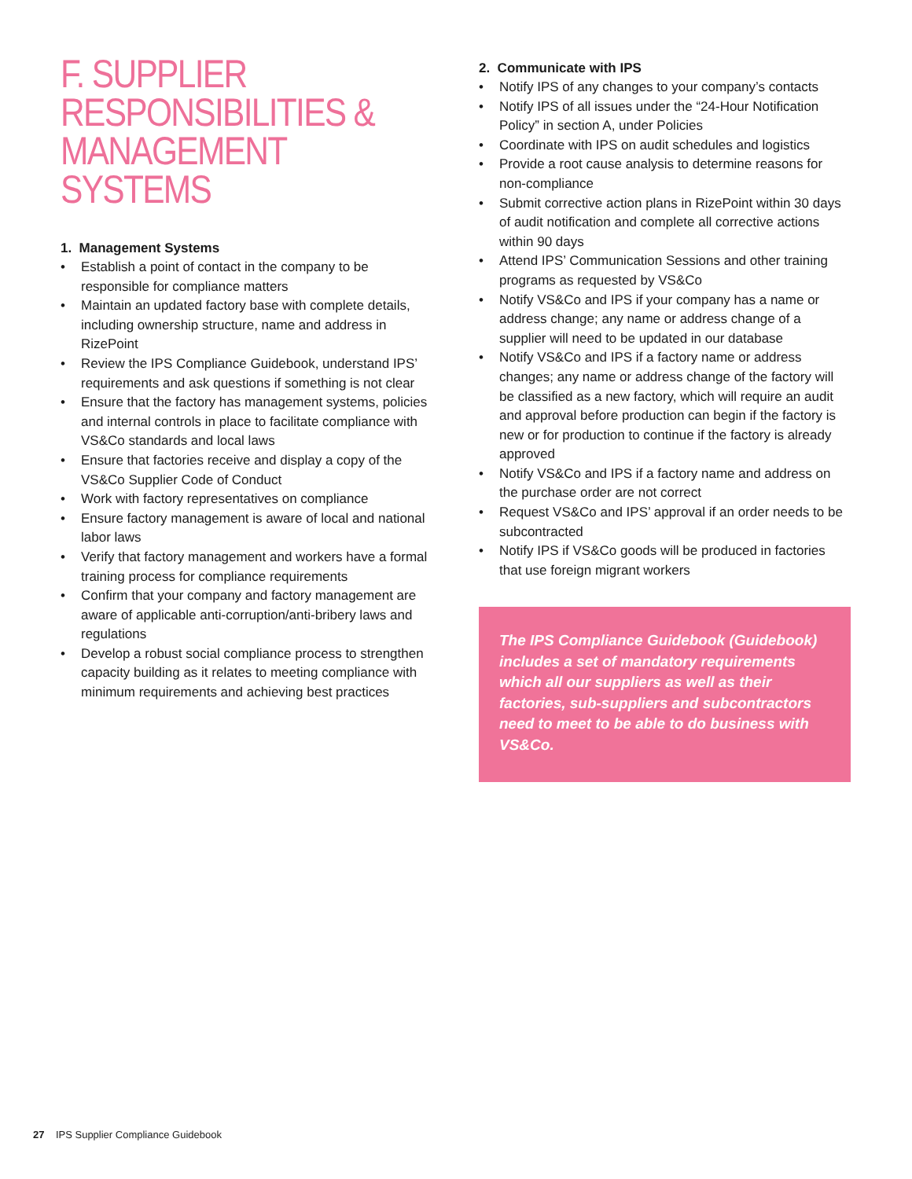F. SUPPLIER RESPONSIBILITIES & MANAGEMENT SYSTEMS
1. Management Systems
• Establish a point of contact in the company to be responsible for compliance matters
• Maintain an updated factory base with complete details, including ownership structure, name and address in RizePoint
• Review the IPS Compliance Guidebook, understand IPS’ requirements and ask questions if something is not clear
• Ensure that the factory has management systems, policies and internal controls in place to facilitate compliance with VS&Co standards and local laws
• Ensure that factories receive and display a copy of the VS&Co Supplier Code of Conduct
• Work with factory representatives on compliance
• Ensure factory management is aware of local and national labor laws
• Verify that factory management and workers have a formal training process for compliance requirements
• Confirm that your company and factory management are aware of applicable anti-corruption/anti-bribery laws and regulations
• Develop a robust social compliance process to strengthen capacity building as it relates to meeting compliance with minimum requirements and achieving best practices
2. Communicate with IPS
• Notify IPS of any changes to your company’s contacts
• Notify IPS of all issues under the “24-Hour Notification Policy” in section A, under Policies
• Coordinate with IPS on audit schedules and logistics
• Provide a root cause analysis to determine reasons for non-compliance
• Submit corrective action plans in RizePoint within 30 days of audit notification and complete all corrective actions within 90 days
• Attend IPS’ Communication Sessions and other training programs as requested by VS&Co
• Notify VS&Co and IPS if your company has a name or address change; any name or address change of a supplier will need to be updated in our database
• Notify VS&Co and IPS if a factory name or address changes; any name or address change of the factory will be classified as a new factory, which will require an audit and approval before production can begin if the factory is new or for production to continue if the factory is already approved
• Notify VS&Co and IPS if a factory name and address on the purchase order are not correct
• Request VS&Co and IPS’ approval if an order needs to be subcontracted
• Notify IPS if VS&Co goods will be produced in factories that use foreign migrant workers
The IPS Compliance Guidebook (Guidebook) includes a set of mandatory requirements which all our suppliers as well as their factories, sub-suppliers and subcontractors need to meet to be able to do business with VS&Co.
27 IPS Supplier Compliance Guidebook